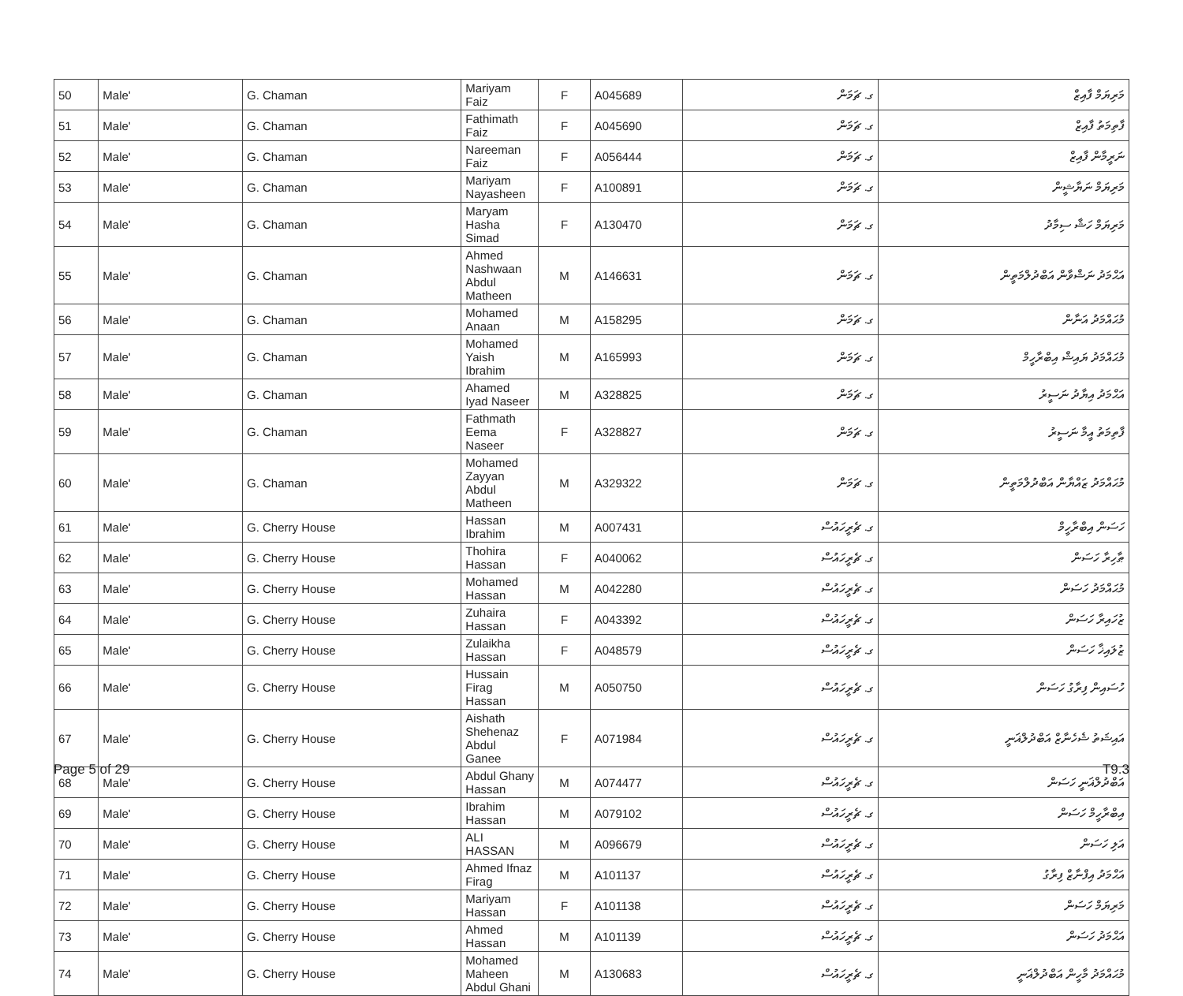| 50 | Male' | G. Chaman | Mariyam Faiz | F | A045689 | ގ. ޗަމަން | މަރިޔަމް ފާއިޒް |
| 51 | Male' | G. Chaman | Fathimath Faiz | F | A045690 | ގ. ޗަމަން | ފާތިމަތު ފާއިޒް |
| 52 | Male' | G. Chaman | Nareeman Faiz | F | A056444 | ގ. ޗަމަން | ނަރީމާން ފާއިޒް |
| 53 | Male' | G. Chaman | Mariyam Nayasheen | F | A100891 | ގ. ޗަމަން | މަރިޔަމް ނަޔާޝީން |
| 54 | Male' | G. Chaman | Maryam Hasha Simad | F | A130470 | ގ. ޗަމަން | މަރިޔަމް ހަޝާ ސިމާދު |
| 55 | Male' | G. Chaman | Ahmed Nashwaan Abdul Matheen | M | A146631 | ގ. ޗަމަން | އަޙްމަދު ނަޝްވާން އަބްދުލްމަތީން |
| 56 | Male' | G. Chaman | Mohamed Anaan | M | A158295 | ގ. ޗަމަން | މުޙައްމަދު އަނާން |
| 57 | Male' | G. Chaman | Mohamed Yaish Ibrahim | M | A165993 | ގ. ޗަމަން | މުޙައްމަދު ޔައިޝް އިބްރާހީމް |
| 58 | Male' | G. Chaman | Ahamed Iyad Naseer | M | A328825 | ގ. ޗަމަން | އަޙްމަދު އިޔާދު ނަސީރު |
| 59 | Male' | G. Chaman | Fathmath Eema Naseer | F | A328827 | ގ. ޗަމަން | ފާތިމަތު އީމާ ނަސީރު |
| 60 | Male' | G. Chaman | Mohamed Zayyan Abdul Matheen | M | A329322 | ގ. ޗަމަން | މުޙައްމަދު ޒައްޔާން އަބްދުލްމަތީން |
| 61 | Male' | G. Cherry House | Hassan Ibrahim | M | A007431 | ގ. ޗެރީހައުސް | ހަސަން އިބްރާހީމް |
| 62 | Male' | G. Cherry House | Thohira Hassan | F | A040062 | ގ. ޗެރީހައުސް | ޠާހިރާ ހަސަން |
| 63 | Male' | G. Cherry House | Mohamed Hassan | M | A042280 | ގ. ޗެރީހައުސް | މުޙައްމަދު ހަސަން |
| 64 | Male' | G. Cherry House | Zuhaira Hassan | F | A043392 | ގ. ޗެރީހައުސް | ޒުހައިރާ ހަސަން |
| 65 | Male' | G. Cherry House | Zulaikha Hassan | F | A048579 | ގ. ޗެރީހައުސް | ޒުލައިޚާ ހަސަން |
| 66 | Male' | G. Cherry House | Hussain Firag Hassan | M | A050750 | ގ. ޗެރީހައުސް | ހުސައިން ފިރާގު ހަސަން |
| 67 | Male' | G. Cherry House | Aishath Shehenaz Abdul Ganee | F | A071984 | ގ. ޗެރީހައުސް | އައިޝަތު ޝެހެނާޒް އަބްދުލްޣަނީ |
| 68 | Male' | G. Cherry House | Abdul Ghany Hassan | M | A074477 | ގ. ޗެރީހައުސް | އަބްދުލްޣަނީ ހަސަން |
| 69 | Male' | G. Cherry House | Ibrahim Hassan | M | A079102 | ގ. ޗެރީހައުސް | އިބްރާހީމް ހަސަން |
| 70 | Male' | G. Cherry House | ALI HASSAN | M | A096679 | ގ. ޗެރީހައުސް | އަލި ހަސަން |
| 71 | Male' | G. Cherry House | Ahmed Ifnaz Firag | M | A101137 | ގ. ޗެރީހައުސް | އަޙްމަދު އިފްނާޒް ފިރާގު |
| 72 | Male' | G. Cherry House | Mariyam Hassan | F | A101138 | ގ. ޗެރީހައުސް | މަރިޔަމް ހަސަން |
| 73 | Male' | G. Cherry House | Ahmed Hassan | M | A101139 | ގ. ޗެރީހައުސް | އަޙްމަދު ހަސަން |
| 74 | Male' | G. Cherry House | Mohamed Maheen Abdul Ghani | M | A130683 | ގ. ޗެރީހައުސް | މުޙައްމަދު މާހީން އަބްދުލްޣަނީ |
Page 5 of 29 T9.3